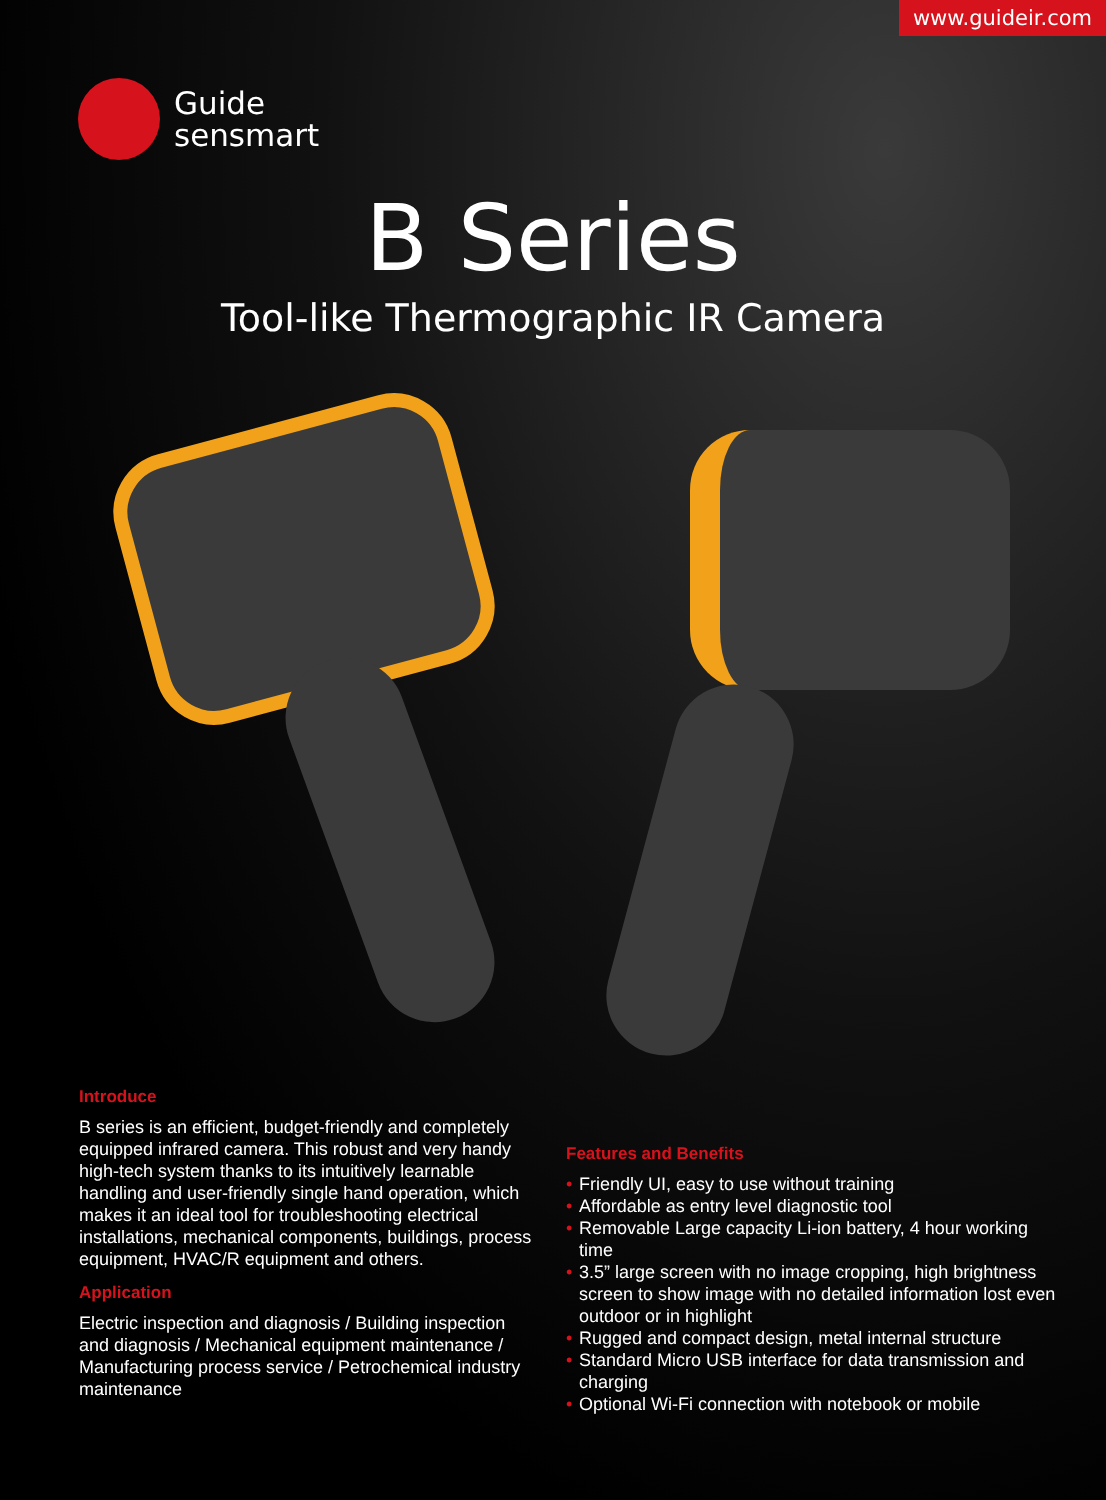www.guideir.com
Guide
sensmart
B Series
Tool-like Thermographic IR Camera
Introduce
B series is an efficient, budget-friendly and completely equipped infrared camera. This robust and very handy high-tech system thanks to its intuitively learnable handling and user-friendly single hand operation, which makes it an ideal tool for troubleshooting electrical installations, mechanical components, buildings, process equipment, HVAC/R equipment and others.
Application
Electric inspection and diagnosis / Building inspection and diagnosis / Mechanical equipment maintenance / Manufacturing process service / Petrochemical industry maintenance
Features and Benefits
• Friendly UI, easy to use without training
• Affordable as entry level diagnostic tool
• Removable Large capacity Li-ion battery, 4 hour working time
• 3.5” large screen with no image cropping, high brightness screen to show image with no detailed information lost even outdoor or in highlight
• Rugged and compact design, metal internal structure
• Standard Micro USB interface for data transmission and charging
• Optional Wi-Fi connection with notebook or mobile